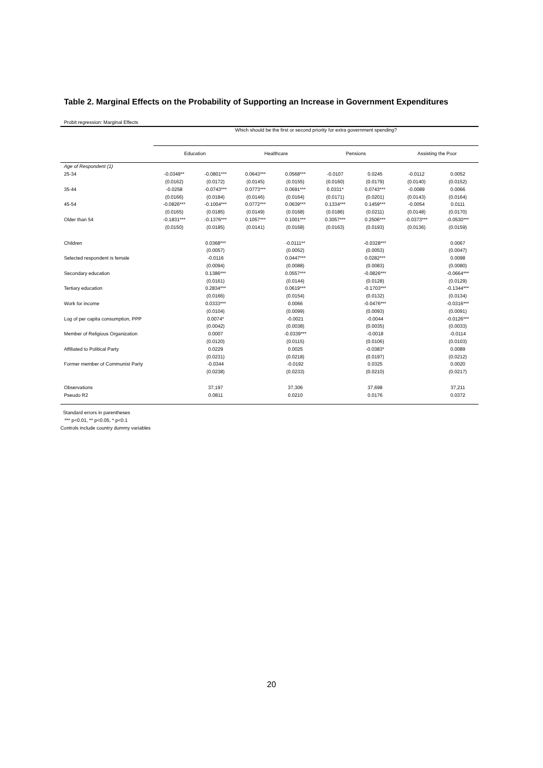Table 2. Marginal Effects on the Probability of Supporting an Increase in Government Expenditures
| Probit regression: Marginal Effects | | | | | | | | |
| | Which should be the first or second priority for extra government spending? | | | | | | | |
| | Education | | Healthcare | | Pensions | | Assisting the Poor | |
| Age of Respondent (1) | | | | | | | | |
| 25-34 | -0.0349** | -0.0801*** | 0.0643*** | 0.0568*** | -0.0107 | 0.0245 | -0.0112 | 0.0052 |
| | (0.0162) | (0.0172) | (0.0145) | (0.0155) | (0.0160) | (0.0179) | (0.0140) | (0.0152) |
| 35-44 | -0.0258 | -0.0743*** | 0.0773*** | 0.0691*** | 0.0331* | 0.0743*** | -0.0089 | 0.0066 |
| | (0.0166) | (0.0184) | (0.0146) | (0.0164) | (0.0171) | (0.0201) | (0.0143) | (0.0164) |
| 45-54 | -0.0826*** | -0.1004*** | 0.0772*** | 0.0639*** | 0.1334*** | 0.1459*** | -0.0054 | 0.0111 |
| | (0.0165) | (0.0185) | (0.0149) | (0.0168) | (0.0186) | (0.0211) | (0.0148) | (0.0170) |
| Older than 54 | -0.1831*** | -0.1376*** | 0.1057*** | 0.1001*** | 0.3057*** | 0.2506*** | -0.0373*** | -0.0530*** |
| | (0.0150) | (0.0185) | (0.0141) | (0.0168) | (0.0163) | (0.0193) | (0.0136) | (0.0159) |
| Children | | 0.0368*** | | -0.0111** | | -0.0328*** | | 0.0067 |
| | | (0.0057) | | (0.0052) | | (0.0053) | | (0.0047) |
| Selected respondent is female | | -0.0116 | | 0.0447*** | | 0.0282*** | | 0.0098 |
| | | (0.0094) | | (0.0088) | | (0.0083) | | (0.0080) |
| Secondary education | | 0.1386*** | | 0.0557*** | | -0.0826*** | | -0.0664*** |
| | | (0.0161) | | (0.0144) | | (0.0128) | | (0.0129) |
| Tertiary education | | 0.2834*** | | 0.0619*** | | -0.1703*** | | -0.1344*** |
| | | (0.0166) | | (0.0154) | | (0.0132) | | (0.0134) |
| Work for income | | 0.0333*** | | 0.0066 | | -0.0476*** | | -0.0316*** |
| | | (0.0104) | | (0.0099) | | (0.0093) | | (0.0091) |
| Log of per capita consumption, PPP | | 0.0074* | | -0.0021 | | -0.0044 | | -0.0126*** |
| | | (0.0042) | | (0.0038) | | (0.0035) | | (0.0033) |
| Member of Religious Organization | | 0.0007 | | -0.0339*** | | -0.0018 | | -0.0114 |
| | | (0.0120) | | (0.0115) | | (0.0106) | | (0.0103) |
| Affiliated to Political Party | | 0.0229 | | 0.0025 | | -0.0383* | | 0.0089 |
| | | (0.0231) | | (0.0218) | | (0.0197) | | (0.0212) |
| Former member of Communist Party | | -0.0344 | | -0.0192 | | 0.0325 | | 0.0020 |
| | | (0.0238) | | (0.0233) | | (0.0210) | | (0.0217) |
| Observations | | 37,197 | | 37,306 | | 37,698 | | 37,211 |
| Pseudo R2 | | 0.0811 | | 0.0210 | | 0.0176 | | 0.0372 |
Standard errors in parentheses
*** p<0.01, ** p<0.05, * p<0.1
Controls include country dummy variables
20